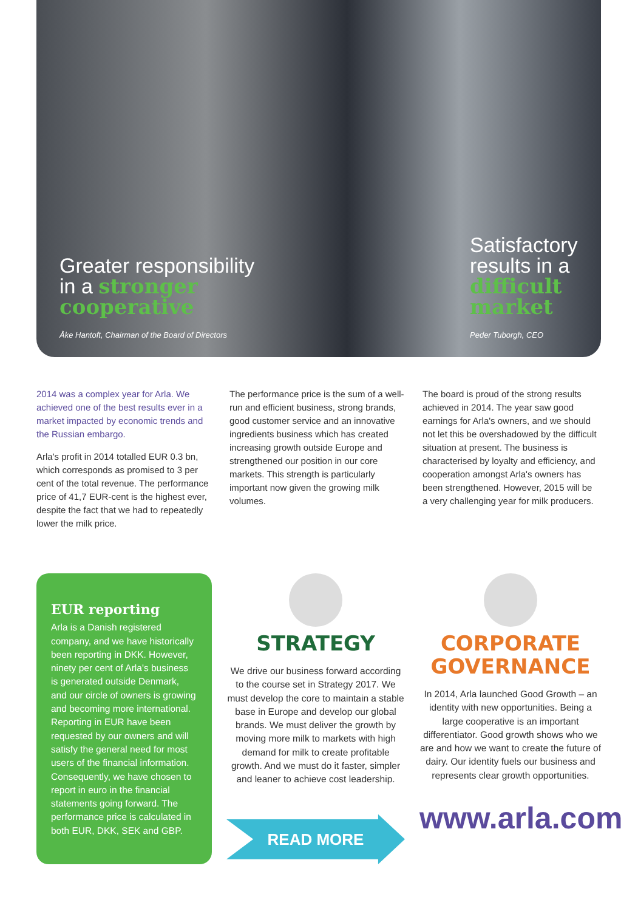Greater responsibility in a stronger cooperative
Åke Hantoft, Chairman of the Board of Directors
Satisfactory results in a difficult market
Peder Tuborgh, CEO
2014 was a complex year for Arla. We achieved one of the best results ever in a market impacted by economic trends and the Russian embargo.
Arla's profit in 2014 totalled EUR 0.3 bn, which corresponds as promised to 3 per cent of the total revenue. The performance price of 41,7 EUR-cent is the highest ever, despite the fact that we had to repeatedly lower the milk price.
The performance price is the sum of a well-run and efficient business, strong brands, good customer service and an innovative ingredients business which has created increasing growth outside Europe and strengthened our position in our core markets. This strength is particularly important now given the growing milk volumes.
The board is proud of the strong results achieved in 2014. The year saw good earnings for Arla's owners, and we should not let this be overshadowed by the difficult situation at present. The business is characterised by loyalty and efficiency, and cooperation amongst Arla's owners has been strengthened. However, 2015 will be a very challenging year for milk producers.
EUR reporting
Arla is a Danish registered company, and we have historically been reporting in DKK. However, ninety per cent of Arla's business is generated outside Denmark, and our circle of owners is growing and becoming more international. Reporting in EUR have been requested by our owners and will satisfy the general need for most users of the financial information. Consequently, we have chosen to report in euro in the financial statements going forward. The performance price is calculated in both EUR, DKK, SEK and GBP.
STRATEGY
We drive our business forward according to the course set in Strategy 2017. We must develop the core to maintain a stable base in Europe and develop our global brands. We must deliver the growth by moving more milk to markets with high demand for milk to create profitable growth. And we must do it faster, simpler and leaner to achieve cost leadership.
READ MORE
CORPORATE GOVERNANCE
In 2014, Arla launched Good Growth – an identity with new opportunities. Being a large cooperative is an important differentiator. Good growth shows who we are and how we want to create the future of dairy. Our identity fuels our business and represents clear growth opportunities.
www.arla.com